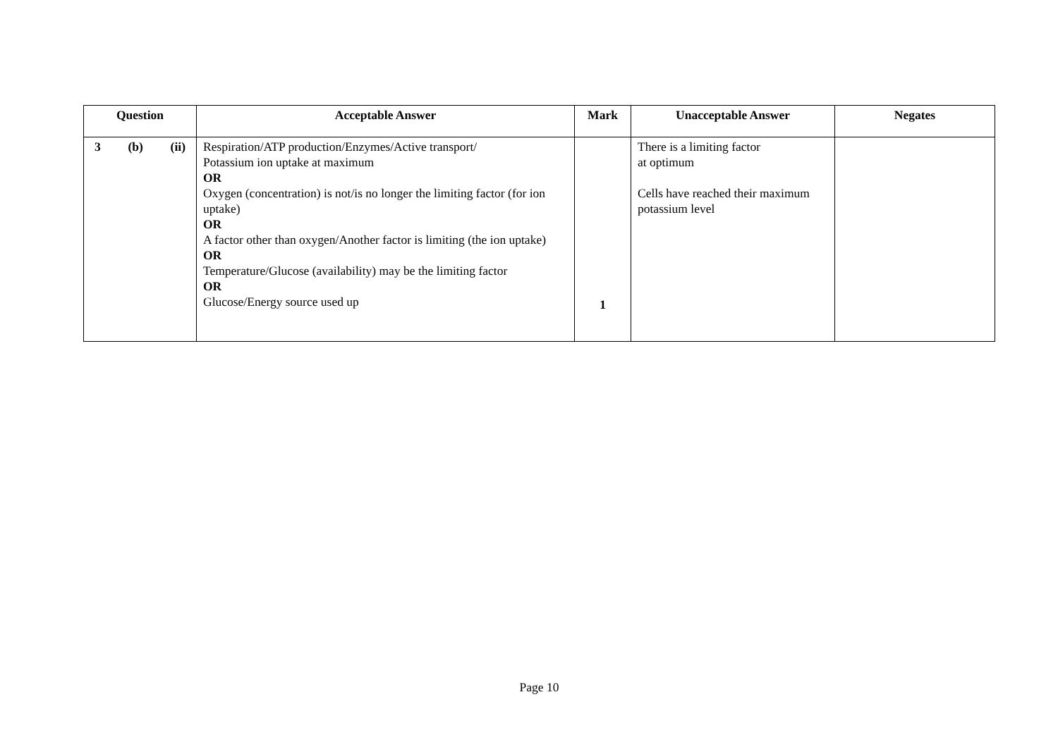| Question | Acceptable Answer | Mark | Unacceptable Answer | Negates |
| --- | --- | --- | --- | --- |
| 3 (b) (ii) | Respiration/ATP production/Enzymes/Active transport/ Potassium ion uptake at maximum OR Oxygen (concentration) is not/is no longer the limiting factor (for ion uptake) OR A factor other than oxygen/Another factor is limiting (the ion uptake) OR Temperature/Glucose (availability) may be the limiting factor OR Glucose/Energy source used up | 1 | There is a limiting factor at optimum Cells have reached their maximum potassium level | |
Page 10